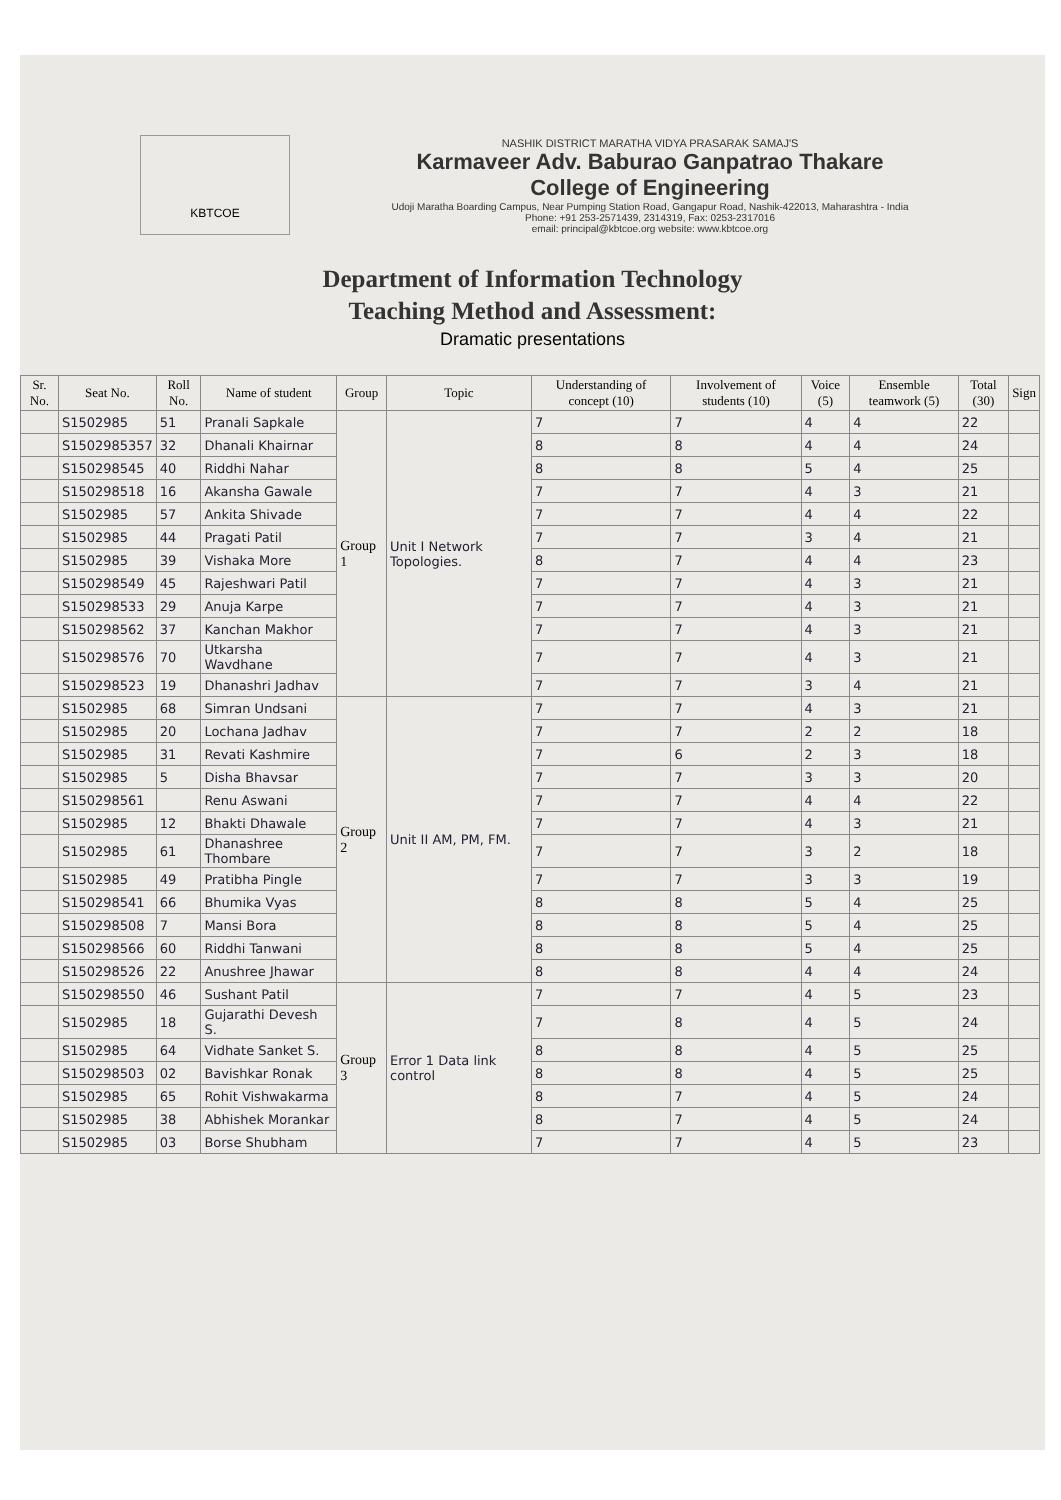KBTCOE
NASHIK DISTRICT MARATHA VIDYA PRASARAK SAMAJ'S
Karmaveer Adv. Baburao Ganpatrao Thakare
College of Engineering
Udoji Maratha Boarding Campus, Near Pumping Station Road, Gangapur Road, Nashik-422013, Maharashtra - India
Phone: +91 253-2571439, 2314319, Fax: 0253-2317016
email: principal@kbtcoe.org website: www.kbtcoe.org
Department of Information Technology
Teaching Method and Assessment:
Dramatic presentations
| Sr. No. | Seat No. | Roll No. | Name of student | Group | Topic | Understanding of concept (10) | Involvement of students (10) | Voice (5) | Ensemble teamwork (5) | Total (30) | Sign |
| --- | --- | --- | --- | --- | --- | --- | --- | --- | --- | --- | --- |
| | S1502985 | 51 | Pranali Sapkale | Group 1 | Unit I Network Topologies. | 7 | 7 | 4 | 4 | 22 | |
| | S1502985357 | 32 | Dhanali Khairnar | | | 8 | 8 | 4 | 4 | 24 | |
| | S150298545 | 40 | Riddhi Nahar | | | 8 | 8 | 5 | 4 | 25 | |
| | S150298518 | 16 | Akansha Gawale | | | 7 | 7 | 4 | 3 | 21 | |
| | S1502985 | 57 | Ankita Shivade | | | 7 | 7 | 4 | 4 | 22 | |
| | S1502985 | 44 | Pragati Patil | | | 7 | 7 | 3 | 4 | 21 | |
| | S1502985 | 39 | Vishaka More | | | 8 | 7 | 4 | 4 | 23 | |
| | S150298549 | 45 | Rajeshwari Patil | | | 7 | 7 | 4 | 3 | 21 | |
| | S150298533 | 29 | Anuja Karpe | | | 7 | 7 | 4 | 3 | 21 | |
| | S150298562 | 37 | Kanchan Makhor | | | 7 | 7 | 4 | 3 | 21 | |
| | S150298576 | 70 | Utkarsha Wavdhane | | | 7 | 7 | 4 | 3 | 21 | |
| | S150298523 | 19 | Dhanashri Jadhav | | | 7 | 7 | 3 | 4 | 21 | |
| | S1502985 | 68 | Simran Undsani | Group 2 | Unit II AM, PM, FM. | 7 | 7 | 4 | 3 | 21 | |
| | S1502985 | 20 | Lochana Jadhav | | | 7 | 7 | 2 | 2 | 18 | |
| | S1502985 | 31 | Revati Kashmire | | | 7 | 6 | 2 | 3 | 18 | |
| | S1502985 | 5 | Disha Bhavsar | | | 7 | 7 | 3 | 3 | 20 | |
| | S150298561 | | Renu Aswani | | | 7 | 7 | 4 | 4 | 22 | |
| | S1502985 | 12 | Bhakti Dhawale | | | 7 | 7 | 4 | 3 | 21 | |
| | S1502985 | 61 | Dhanashree Thombare | | | 7 | 7 | 3 | 2 | 18 | |
| | S1502985 | 49 | Pratibha Pingle | | | 7 | 7 | 3 | 3 | 19 | |
| | S150298541 | 66 | Bhumika Vyas | | | 8 | 8 | 5 | 4 | 25 | |
| | S150298508 | 7 | Mansi Bora | | | 8 | 8 | 5 | 4 | 25 | |
| | S150298566 | 60 | Riddhi Tanwani | | | 8 | 8 | 5 | 4 | 25 | |
| | S150298526 | 22 | Anushree Jhawar | | | 8 | 8 | 4 | 4 | 24 | |
| | S150298550 | 46 | Sushant Patil | Group 3 | Error 1 Data link control | 7 | 7 | 4 | 5 | 23 | |
| | S1502985 | 18 | Gujarathi Devesh S. | | | 7 | 8 | 4 | 5 | 24 | |
| | S1502985 | 64 | Vidhate Sanket S. | | | 8 | 8 | 4 | 5 | 25 | |
| | S150298503 | 02 | Bavishkar Ronak | | | 8 | 8 | 4 | 5 | 25 | |
| | S1502985 | 65 | Rohit Vishwakarma | | | 8 | 7 | 4 | 5 | 24 | |
| | S1502985 | 38 | Abhishek Morankar | | | 8 | 7 | 4 | 5 | 24 | |
| | S1502985 | 03 | Borse Shubham | | | 7 | 7 | 4 | 5 | 23 | |